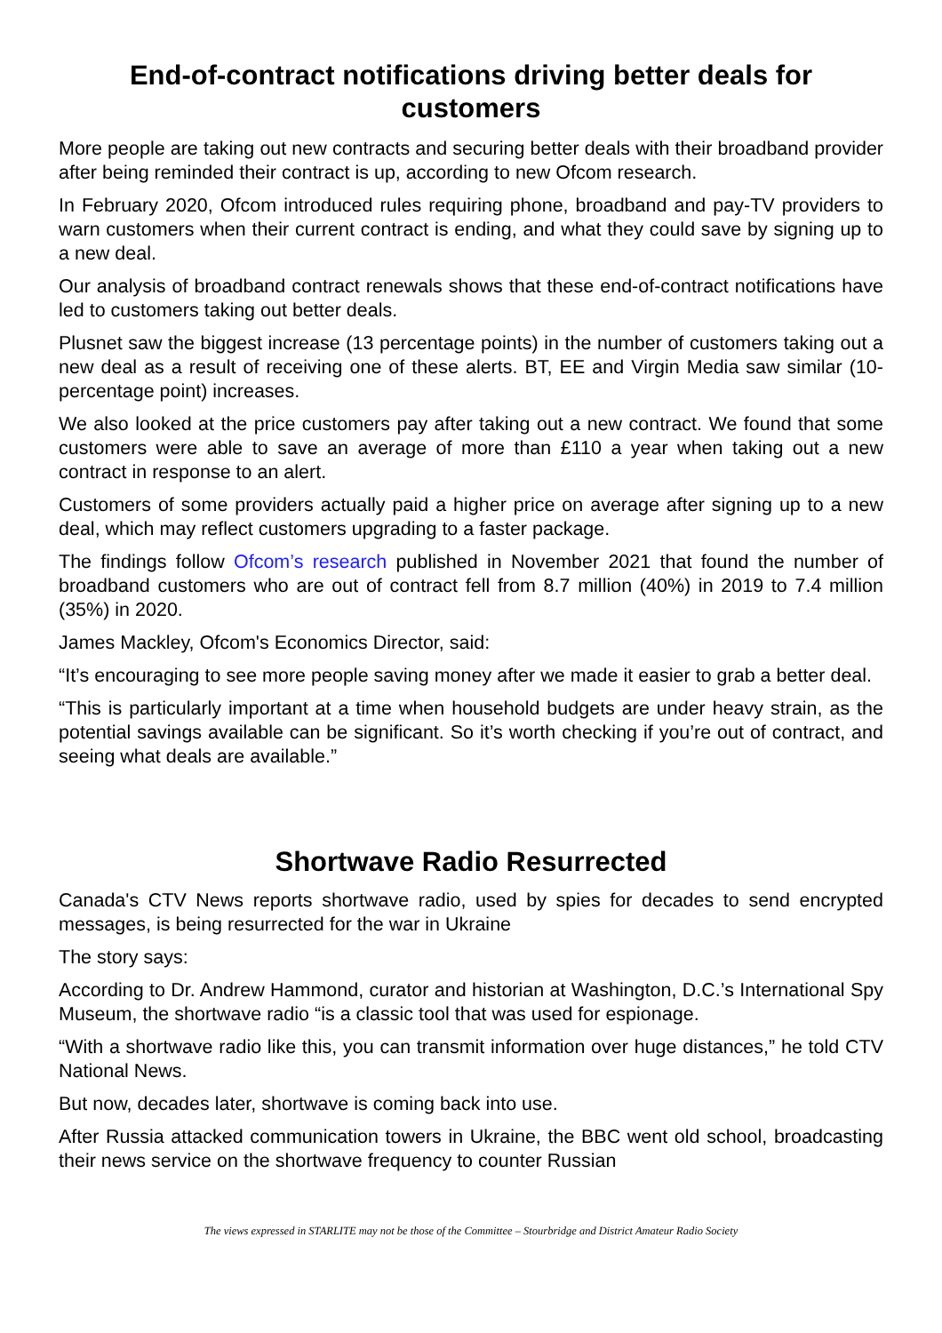End-of-contract notifications driving better deals for customers
More people are taking out new contracts and securing better deals with their broadband provider after being reminded their contract is up, according to new Ofcom research.
In February 2020, Ofcom introduced rules requiring phone, broadband and pay-TV providers to warn customers when their current contract is ending, and what they could save by signing up to a new deal.
Our analysis of broadband contract renewals shows that these end-of-contract notifications have led to customers taking out better deals.
Plusnet saw the biggest increase (13 percentage points) in the number of customers taking out a new deal as a result of receiving one of these alerts. BT, EE and Virgin Media saw similar (10-percentage point) increases.
We also looked at the price customers pay after taking out a new contract. We found that some customers were able to save an average of more than £110 a year when taking out a new contract in response to an alert.
Customers of some providers actually paid a higher price on average after signing up to a new deal, which may reflect customers upgrading to a faster package.
The findings follow Ofcom’s research published in November 2021 that found the number of broadband customers who are out of contract fell from 8.7 million (40%) in 2019 to 7.4 million (35%) in 2020.
James Mackley, Ofcom's Economics Director, said:
“It’s encouraging to see more people saving money after we made it easier to grab a better deal.
“This is particularly important at a time when household budgets are under heavy strain, as the potential savings available can be significant. So it’s worth checking if you’re out of contract, and seeing what deals are available.”
Shortwave Radio Resurrected
Canada's CTV News reports shortwave radio, used by spies for decades to send encrypted messages, is being resurrected for the war in Ukraine
The story says:
According to Dr. Andrew Hammond, curator and historian at Washington, D.C.’s International Spy Museum, the shortwave radio “is a classic tool that was used for espionage.
“With a shortwave radio like this, you can transmit information over huge distances,” he told CTV National News.
But now, decades later, shortwave is coming back into use.
After Russia attacked communication towers in Ukraine, the BBC went old school, broadcasting their news service on the shortwave frequency to counter Russian
The views expressed in STARLITE may not be those of the Committee – Stourbridge and District Amateur Radio Society